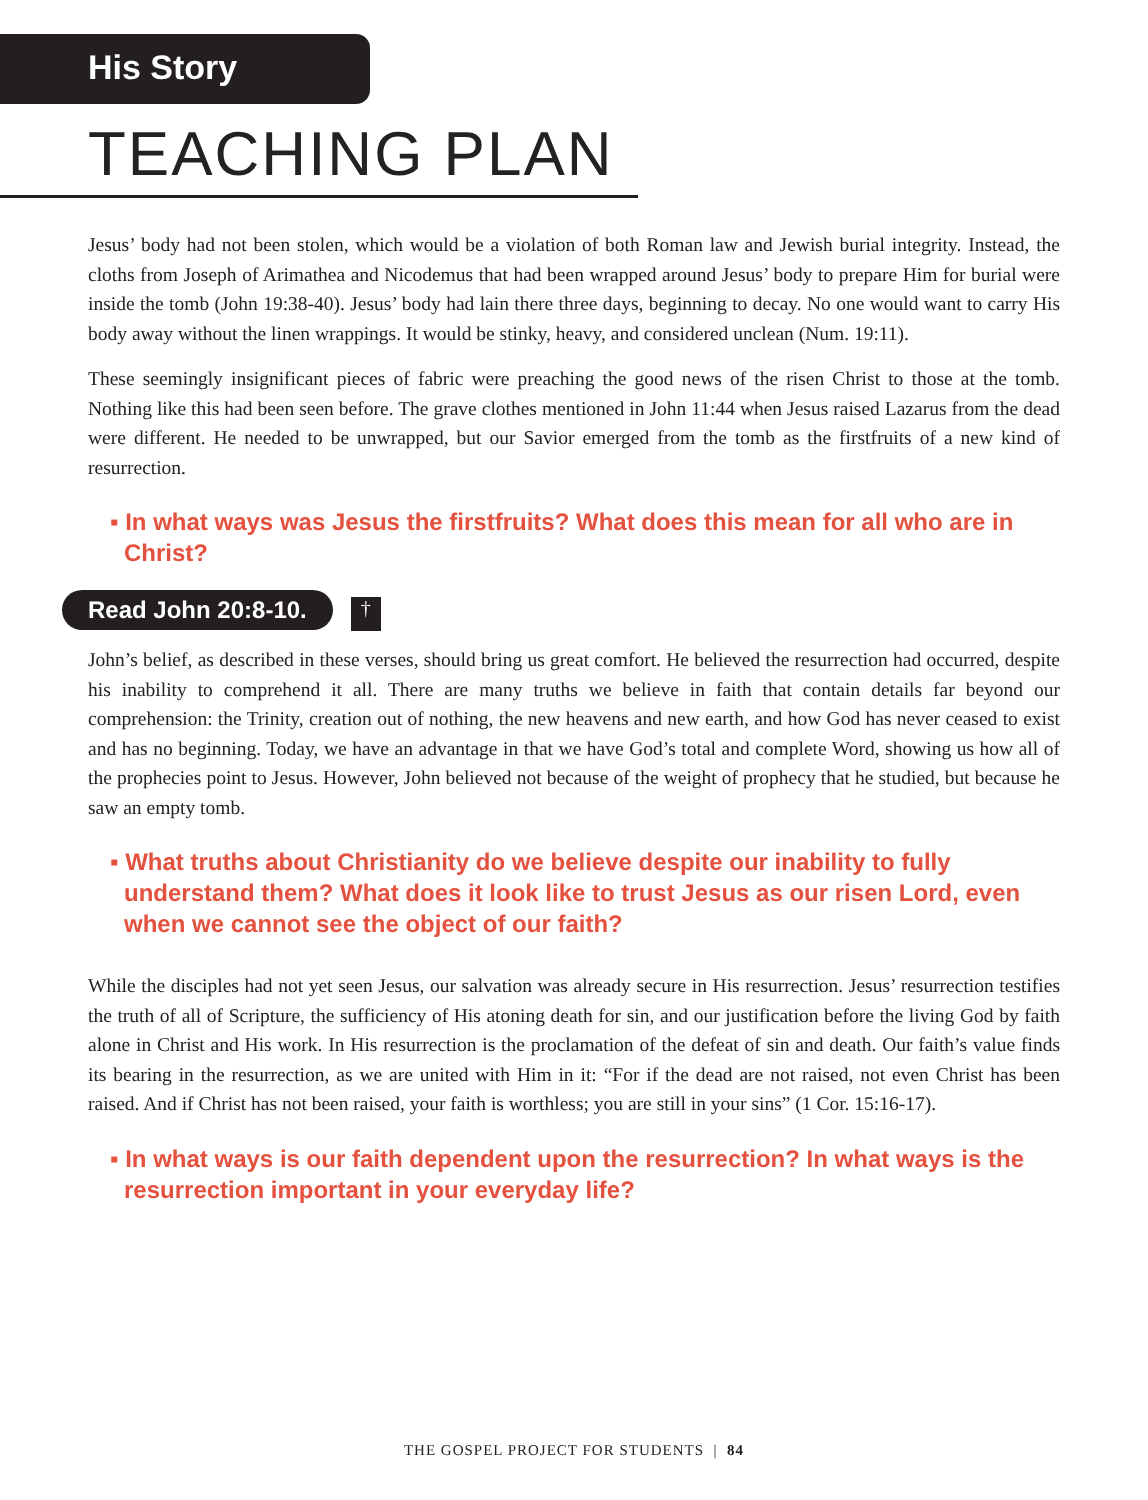His Story
TEACHING PLAN
Jesus’ body had not been stolen, which would be a violation of both Roman law and Jewish burial integrity. Instead, the cloths from Joseph of Arimathea and Nicodemus that had been wrapped around Jesus’ body to prepare Him for burial were inside the tomb (John 19:38-40). Jesus’ body had lain there three days, beginning to decay. No one would want to carry His body away without the linen wrappings. It would be stinky, heavy, and considered unclean (Num. 19:11).
These seemingly insignificant pieces of fabric were preaching the good news of the risen Christ to those at the tomb. Nothing like this had been seen before. The grave clothes mentioned in John 11:44 when Jesus raised Lazarus from the dead were different. He needed to be unwrapped, but our Savior emerged from the tomb as the firstfruits of a new kind of resurrection.
▪ In what ways was Jesus the firstfruits? What does this mean for all who are in Christ?
Read John 20:8-10.
†
John’s belief, as described in these verses, should bring us great comfort. He believed the resurrection had occurred, despite his inability to comprehend it all. There are many truths we believe in faith that contain details far beyond our comprehension: the Trinity, creation out of nothing, the new heavens and new earth, and how God has never ceased to exist and has no beginning. Today, we have an advantage in that we have God’s total and complete Word, showing us how all of the prophecies point to Jesus. However, John believed not because of the weight of prophecy that he studied, but because he saw an empty tomb.
▪ What truths about Christianity do we believe despite our inability to fully understand them? What does it look like to trust Jesus as our risen Lord, even when we cannot see the object of our faith?
While the disciples had not yet seen Jesus, our salvation was already secure in His resurrection. Jesus’ resurrection testifies the truth of all of Scripture, the sufficiency of His atoning death for sin, and our justification before the living God by faith alone in Christ and His work. In His resurrection is the proclamation of the defeat of sin and death. Our faith’s value finds its bearing in the resurrection, as we are united with Him in it: “For if the dead are not raised, not even Christ has been raised. And if Christ has not been raised, your faith is worthless; you are still in your sins” (1 Cor. 15:16-17).
▪ In what ways is our faith dependent upon the resurrection? In what ways is the resurrection important in your everyday life?
THE GOSPEL PROJECT FOR STUDENTS | 84